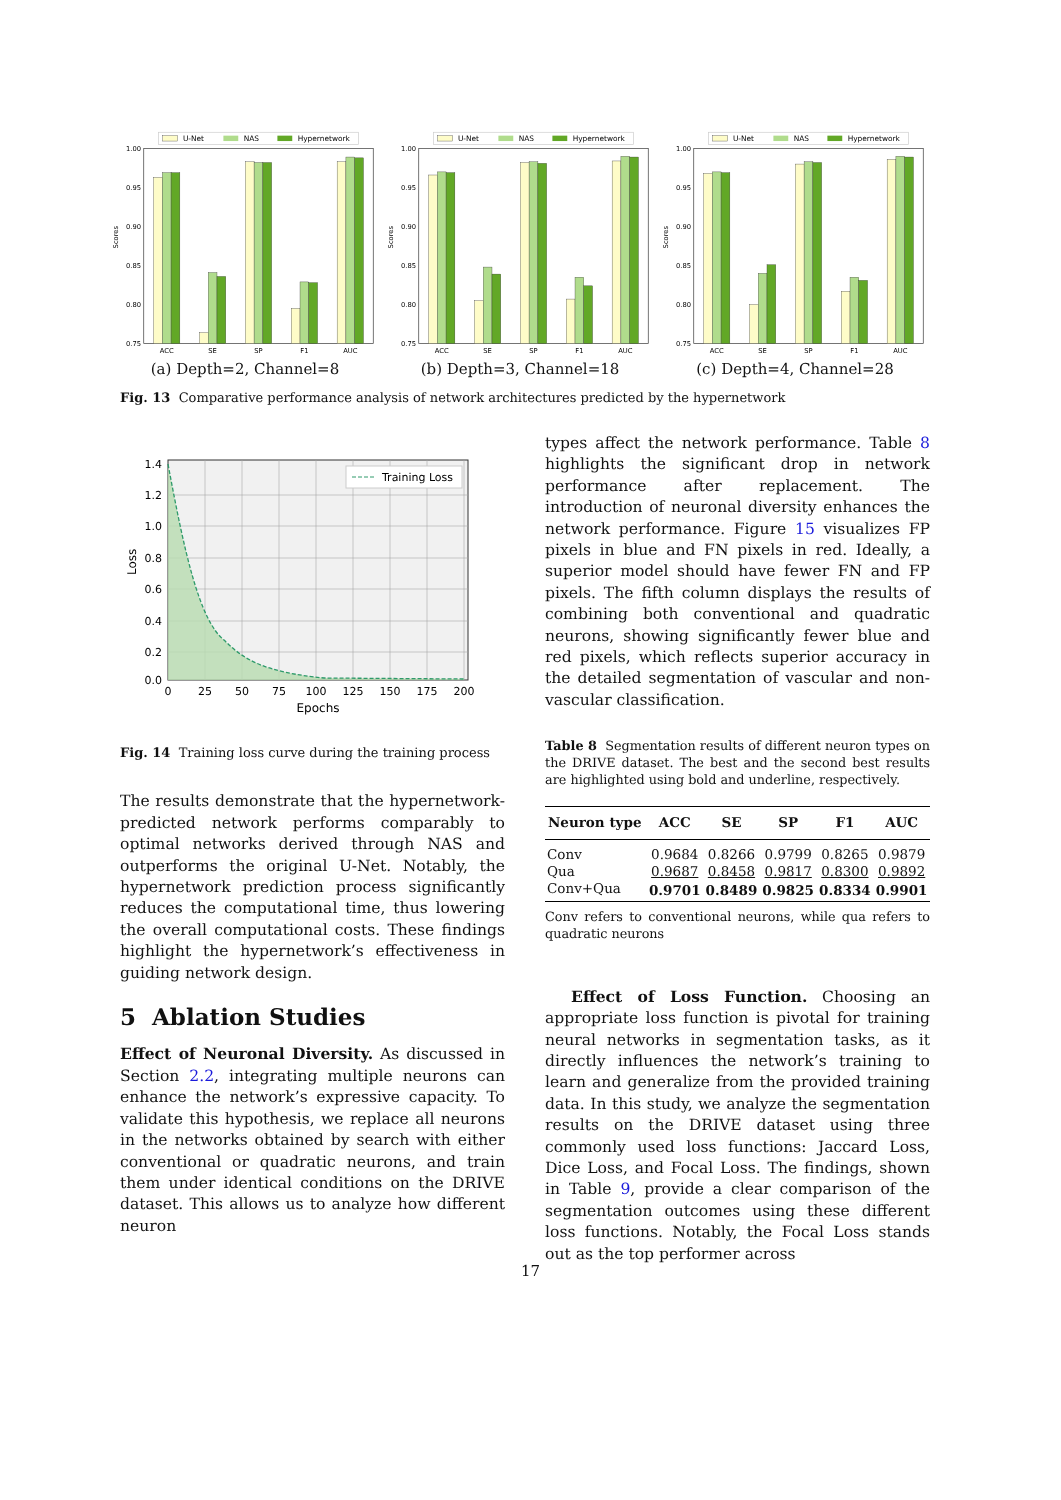1.00
0.95
0.90
0.85
0.80
0.75
Scores
ACC
SE
SP
F1
AUC
U-Net
NAS
Hypernetwork
(a) Depth=2, Channel=8
1.00
0.95
0.90
0.85
0.80
0.75
Scores
ACC
SE
SP
F1
AUC
U-Net
NAS
Hypernetwork
(b) Depth=3, Channel=18
1.00
0.95
0.90
0.85
0.80
0.75
Scores
ACC
SE
SP
F1
AUC
U-Net
NAS
Hypernetwork
(c) Depth=4, Channel=28
Fig. 13 Comparative performance analysis of network architectures predicted by the hypernetwork
1.4
1.2
1.0
0.8
0.6
0.4
0.2
0.0
0
25
50
75
100
125
150
175
200
Epochs
Loss
Training Loss
Fig. 14 Training loss curve during the training process
The results demonstrate that the hypernetwork-predicted network performs comparably to optimal networks derived through NAS and outperforms the original U-Net. Notably, the hypernetwork prediction process significantly reduces the computational time, thus lowering the overall computational costs. These findings highlight the hypernetwork’s effectiveness in guiding network design.
5 Ablation Studies
Effect of Neuronal Diversity. As discussed in Section 2.2, integrating multiple neurons can enhance the network’s expressive capacity. To validate this hypothesis, we replace all neurons in the networks obtained by search with either conventional or quadratic neurons, and train them under identical conditions on the DRIVE dataset. This allows us to analyze how different neuron
types affect the network performance. Table 8 highlights the significant drop in network performance after replacement. The introduction of neuronal diversity enhances the network performance. Figure 15 visualizes FP pixels in blue and FN pixels in red. Ideally, a superior model should have fewer FN and FP pixels. The fifth column displays the results of combining both conventional and quadratic neurons, showing significantly fewer blue and red pixels, which reflects superior accuracy in the detailed segmentation of vascular and non-vascular classification.
Table 8 Segmentation results of different neuron types on the DRIVE dataset. The best and the second best results are highlighted using bold and underline, respectively.
| Neuron type | ACC | SE | SP | F1 | AUC |
| --- | --- | --- | --- | --- | --- |
| Conv | 0.9684 | 0.8266 | 0.9799 | 0.8265 | 0.9879 |
| Qua | 0.9687 | 0.8458 | 0.9817 | 0.8300 | 0.9892 |
| Conv+Qua | 0.9701 | 0.8489 | 0.9825 | 0.8334 | 0.9901 |
Conv refers to conventional neurons, while qua refers to quadratic neurons
Effect of Loss Function. Choosing an appropriate loss function is pivotal for training neural networks in segmentation tasks, as it directly influences the network’s training to learn and generalize from the provided training data. In this study, we analyze the segmentation results on the DRIVE dataset using three commonly used loss functions: Jaccard Loss, Dice Loss, and Focal Loss. The findings, shown in Table 9, provide a clear comparison of the segmentation outcomes using these different loss functions. Notably, the Focal Loss stands out as the top performer across
17